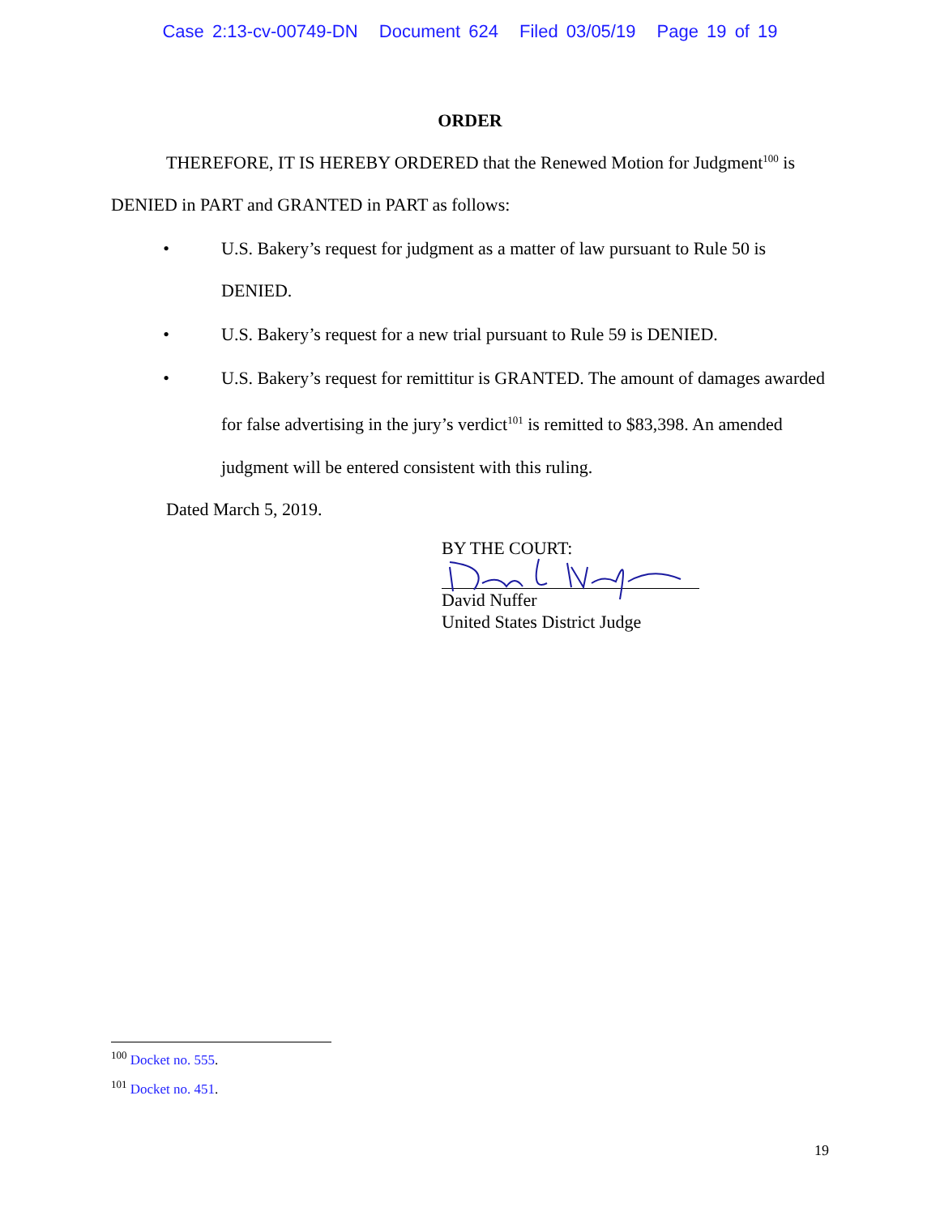Case 2:13-cv-00749-DN Document 624 Filed 03/05/19 Page 19 of 19
ORDER
THEREFORE, IT IS HEREBY ORDERED that the Renewed Motion for Judgment<sup>100</sup> is DENIED in PART and GRANTED in PART as follows:
• U.S. Bakery’s request for judgment as a matter of law pursuant to Rule 50 is DENIED.
• U.S. Bakery’s request for a new trial pursuant to Rule 59 is DENIED.
• U.S. Bakery’s request for remittitur is GRANTED. The amount of damages awarded for false advertising in the jury’s verdict<sup>101</sup> is remitted to $83,398. An amended judgment will be entered consistent with this ruling.
Dated March 5, 2019.
BY THE COURT:
David Nuffer
United States District Judge
<sup>100</sup> Docket no. 555.
<sup>101</sup> Docket no. 451.
19